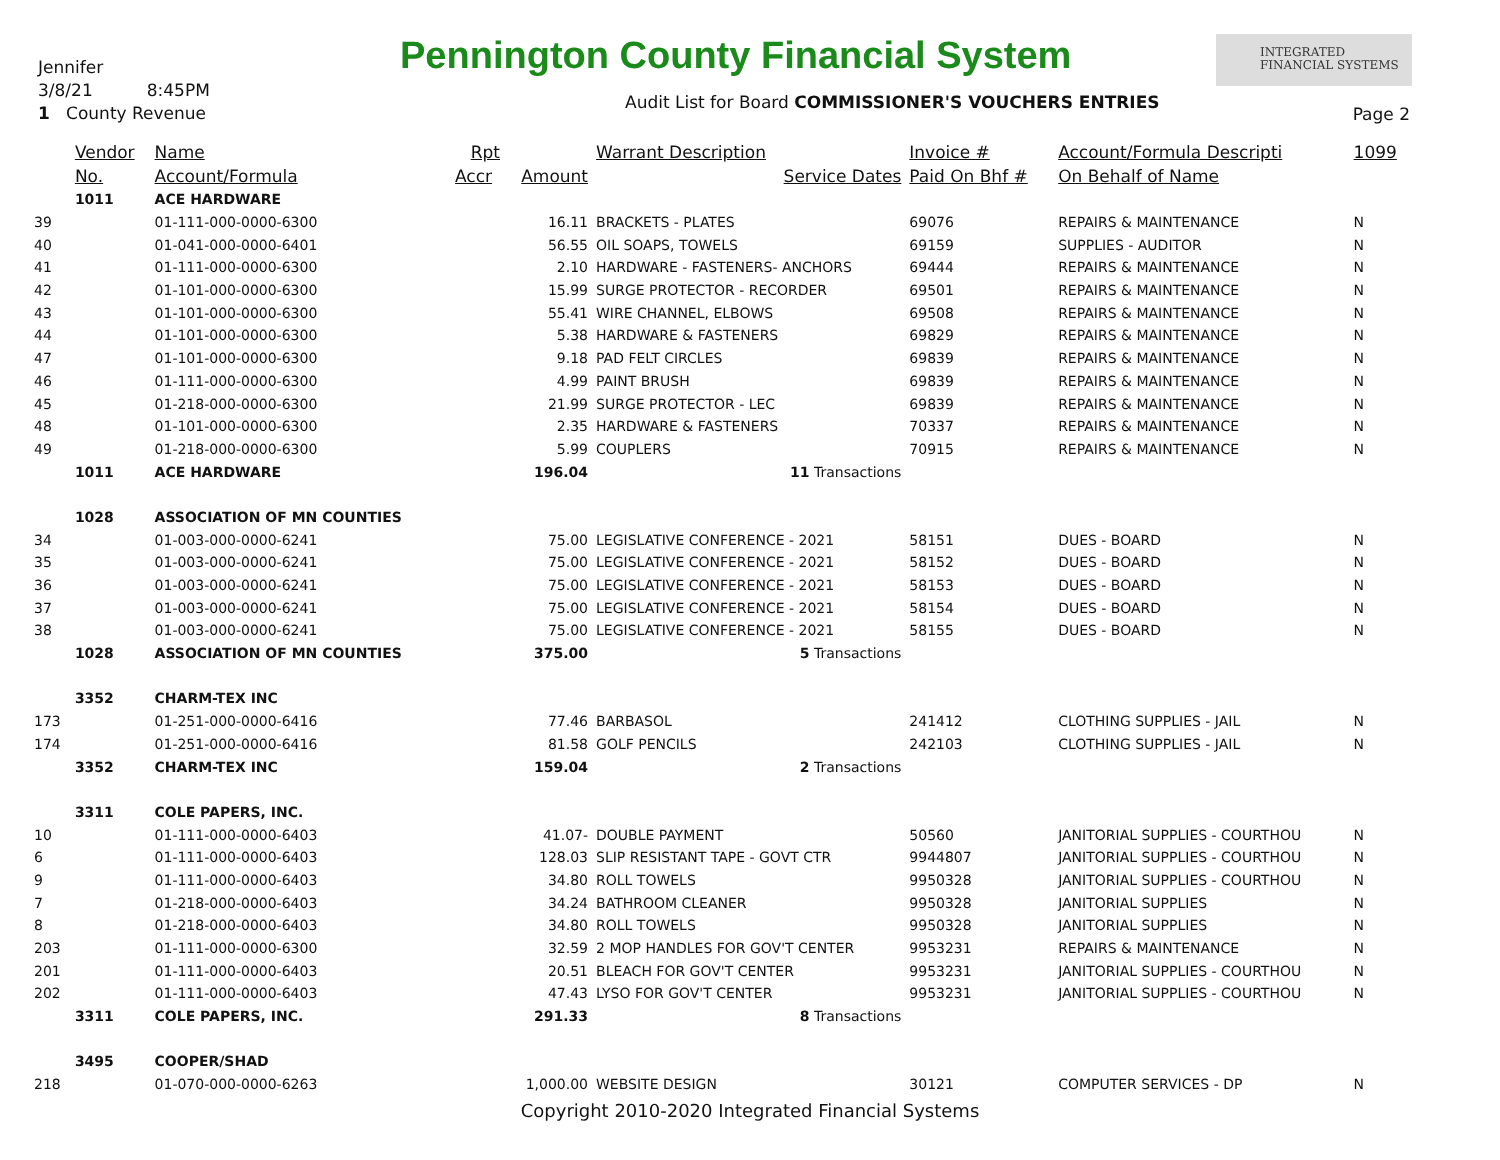Jennifer
3/8/21 8:45PM
1 County Revenue
Pennington County Financial System
INTEGRATED
FINANCIAL SYSTEMS
Audit List for Board COMMISSIONER'S VOUCHERS ENTRIES
Page 2
| | Vendor | Name | Rpt | | Warrant Description | Invoice # | Account/Formula Descripti | 1099 |
| --- | --- | --- | --- | --- | --- | --- | --- | --- |
| | No. | Account/Formula | Accr | Amount | Service Dates | Paid On Bhf # | On Behalf of Name | |
| | 1011 | ACE HARDWARE | | | | | | |
| 39 | | 01-111-000-0000-6300 | | 16.11 | BRACKETS - PLATES | 69076 | REPAIRS & MAINTENANCE | N |
| 40 | | 01-041-000-0000-6401 | | 56.55 | OIL SOAPS, TOWELS | 69159 | SUPPLIES - AUDITOR | N |
| 41 | | 01-111-000-0000-6300 | | 2.10 | HARDWARE - FASTENERS- ANCHORS | 69444 | REPAIRS & MAINTENANCE | N |
| 42 | | 01-101-000-0000-6300 | | 15.99 | SURGE PROTECTOR - RECORDER | 69501 | REPAIRS & MAINTENANCE | N |
| 43 | | 01-101-000-0000-6300 | | 55.41 | WIRE CHANNEL, ELBOWS | 69508 | REPAIRS & MAINTENANCE | N |
| 44 | | 01-101-000-0000-6300 | | 5.38 | HARDWARE & FASTENERS | 69829 | REPAIRS & MAINTENANCE | N |
| 47 | | 01-101-000-0000-6300 | | 9.18 | PAD FELT CIRCLES | 69839 | REPAIRS & MAINTENANCE | N |
| 46 | | 01-111-000-0000-6300 | | 4.99 | PAINT BRUSH | 69839 | REPAIRS & MAINTENANCE | N |
| 45 | | 01-218-000-0000-6300 | | 21.99 | SURGE PROTECTOR - LEC | 69839 | REPAIRS & MAINTENANCE | N |
| 48 | | 01-101-000-0000-6300 | | 2.35 | HARDWARE & FASTENERS | 70337 | REPAIRS & MAINTENANCE | N |
| 49 | | 01-218-000-0000-6300 | | 5.99 | COUPLERS | 70915 | REPAIRS & MAINTENANCE | N |
| | 1011 | ACE HARDWARE | | 196.04 | 11 Transactions | | | |
| | 1028 | ASSOCIATION OF MN COUNTIES | | | | | | |
| 34 | | 01-003-000-0000-6241 | | 75.00 | LEGISLATIVE CONFERENCE - 2021 | 58151 | DUES - BOARD | N |
| 35 | | 01-003-000-0000-6241 | | 75.00 | LEGISLATIVE CONFERENCE - 2021 | 58152 | DUES - BOARD | N |
| 36 | | 01-003-000-0000-6241 | | 75.00 | LEGISLATIVE CONFERENCE - 2021 | 58153 | DUES - BOARD | N |
| 37 | | 01-003-000-0000-6241 | | 75.00 | LEGISLATIVE CONFERENCE - 2021 | 58154 | DUES - BOARD | N |
| 38 | | 01-003-000-0000-6241 | | 75.00 | LEGISLATIVE CONFERENCE - 2021 | 58155 | DUES - BOARD | N |
| | 1028 | ASSOCIATION OF MN COUNTIES | | 375.00 | 5 Transactions | | | |
| | 3352 | CHARM-TEX INC | | | | | | |
| 173 | | 01-251-000-0000-6416 | | 77.46 | BARBASOL | 241412 | CLOTHING SUPPLIES - JAIL | N |
| 174 | | 01-251-000-0000-6416 | | 81.58 | GOLF PENCILS | 242103 | CLOTHING SUPPLIES - JAIL | N |
| | 3352 | CHARM-TEX INC | | 159.04 | 2 Transactions | | | |
| | 3311 | COLE PAPERS, INC. | | | | | | |
| 10 | | 01-111-000-0000-6403 | | 41.07- | DOUBLE PAYMENT | 50560 | JANITORIAL SUPPLIES - COURTHOU | N |
| 6 | | 01-111-000-0000-6403 | | 128.03 | SLIP RESISTANT TAPE - GOVT CTR | 9944807 | JANITORIAL SUPPLIES - COURTHOU | N |
| 9 | | 01-111-000-0000-6403 | | 34.80 | ROLL TOWELS | 9950328 | JANITORIAL SUPPLIES - COURTHOU | N |
| 7 | | 01-218-000-0000-6403 | | 34.24 | BATHROOM CLEANER | 9950328 | JANITORIAL SUPPLIES | N |
| 8 | | 01-218-000-0000-6403 | | 34.80 | ROLL TOWELS | 9950328 | JANITORIAL SUPPLIES | N |
| 203 | | 01-111-000-0000-6300 | | 32.59 | 2 MOP HANDLES FOR GOV'T CENTER | 9953231 | REPAIRS & MAINTENANCE | N |
| 201 | | 01-111-000-0000-6403 | | 20.51 | BLEACH FOR GOV'T CENTER | 9953231 | JANITORIAL SUPPLIES - COURTHOU | N |
| 202 | | 01-111-000-0000-6403 | | 47.43 | LYSO FOR GOV'T CENTER | 9953231 | JANITORIAL SUPPLIES - COURTHOU | N |
| | 3311 | COLE PAPERS, INC. | | 291.33 | 8 Transactions | | | |
| | 3495 | COOPER/SHAD | | | | | | |
| 218 | | 01-070-000-0000-6263 | | 1,000.00 | WEBSITE DESIGN | 30121 | COMPUTER SERVICES - DP | N |
Copyright 2010-2020 Integrated Financial Systems